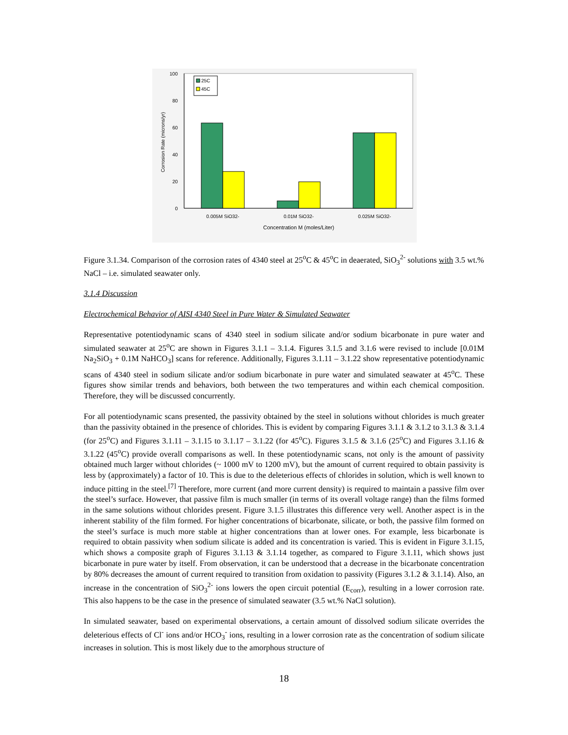100
80
60
40
20
0
Corrosion Rate (microns/yr)
25C
45C
0.005M SiO32-
0.01M SiO32-
0.025M SiO32-
Concentration M (moles/Liter)
Figure 3.1.34. Comparison of the corrosion rates of 4340 steel at 25<sup>o</sup>C & 45<sup>o</sup>C in deaerated, SiO<sub>3</sub><sup>2-</sup> solutions with 3.5 wt.% NaCl – i.e. simulated seawater only.
3.1.4 Discussion
Electrochemical Behavior of AISI 4340 Steel in Pure Water & Simulated Seawater
Representative potentiodynamic scans of 4340 steel in sodium silicate and/or sodium bicarbonate in pure water and simulated seawater at 25<sup>o</sup>C are shown in Figures 3.1.1 – 3.1.4. Figures 3.1.5 and 3.1.6 were revised to include [0.01M Na<sub>2</sub>SiO<sub>3</sub> + 0.1M NaHCO<sub>3</sub>] scans for reference. Additionally, Figures 3.1.11 – 3.1.22 show representative potentiodynamic scans of 4340 steel in sodium silicate and/or sodium bicarbonate in pure water and simulated seawater at 45<sup>o</sup>C. These figures show similar trends and behaviors, both between the two temperatures and within each chemical composition. Therefore, they will be discussed concurrently.
For all potentiodynamic scans presented, the passivity obtained by the steel in solutions without chlorides is much greater than the passivity obtained in the presence of chlorides. This is evident by comparing Figures 3.1.1 & 3.1.2 to 3.1.3 & 3.1.4 (for 25<sup>o</sup>C) and Figures 3.1.11 – 3.1.15 to 3.1.17 – 3.1.22 (for 45<sup>o</sup>C). Figures 3.1.5 & 3.1.6 (25<sup>o</sup>C) and Figures 3.1.16 & 3.1.22 (45<sup>o</sup>C) provide overall comparisons as well. In these potentiodynamic scans, not only is the amount of passivity obtained much larger without chlorides (~ 1000 mV to 1200 mV), but the amount of current required to obtain passivity is less by (approximately) a factor of 10. This is due to the deleterious effects of chlorides in solution, which is well known to induce pitting in the steel.<sup>[7]</sup> Therefore, more current (and more current density) is required to maintain a passive film over the steel’s surface. However, that passive film is much smaller (in terms of its overall voltage range) than the films formed in the same solutions without chlorides present. Figure 3.1.5 illustrates this difference very well. Another aspect is in the inherent stability of the film formed. For higher concentrations of bicarbonate, silicate, or both, the passive film formed on the steel’s surface is much more stable at higher concentrations than at lower ones. For example, less bicarbonate is required to obtain passivity when sodium silicate is added and its concentration is varied. This is evident in Figure 3.1.15, which shows a composite graph of Figures 3.1.13 & 3.1.14 together, as compared to Figure 3.1.11, which shows just bicarbonate in pure water by itself. From observation, it can be understood that a decrease in the bicarbonate concentration by 80% decreases the amount of current required to transition from oxidation to passivity (Figures 3.1.2 & 3.1.14). Also, an increase in the concentration of SiO<sub>3</sub><sup>2-</sup> ions lowers the open circuit potential (E<sub>corr</sub>), resulting in a lower corrosion rate. This also happens to be the case in the presence of simulated seawater (3.5 wt.% NaCl solution).
In simulated seawater, based on experimental observations, a certain amount of dissolved sodium silicate overrides the deleterious effects of Cl<sup>-</sup> ions and/or HCO<sub>3</sub><sup>-</sup> ions, resulting in a lower corrosion rate as the concentration of sodium silicate increases in solution. This is most likely due to the amorphous structure of
18